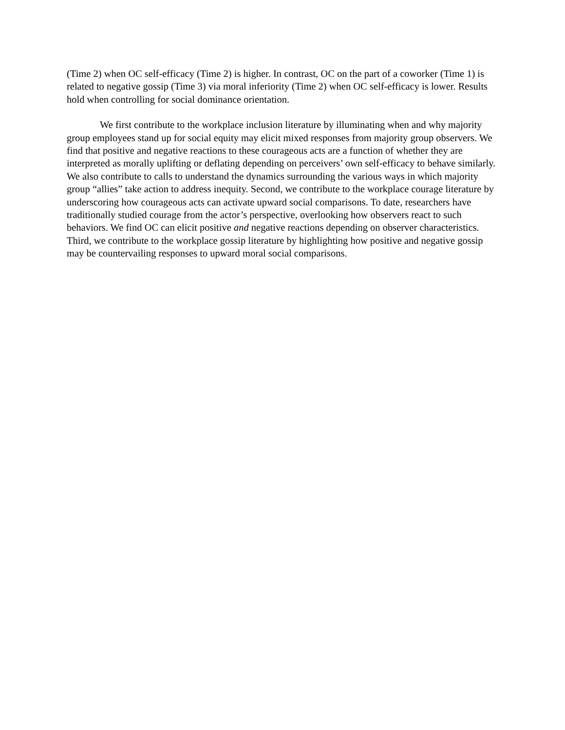(Time 2) when OC self-efficacy (Time 2) is higher. In contrast, OC on the part of a coworker (Time 1) is related to negative gossip (Time 3) via moral inferiority (Time 2) when OC self-efficacy is lower. Results hold when controlling for social dominance orientation.
We first contribute to the workplace inclusion literature by illuminating when and why majority group employees stand up for social equity may elicit mixed responses from majority group observers. We find that positive and negative reactions to these courageous acts are a function of whether they are interpreted as morally uplifting or deflating depending on perceivers’ own self-efficacy to behave similarly. We also contribute to calls to understand the dynamics surrounding the various ways in which majority group “allies” take action to address inequity. Second, we contribute to the workplace courage literature by underscoring how courageous acts can activate upward social comparisons. To date, researchers have traditionally studied courage from the actor’s perspective, overlooking how observers react to such behaviors. We find OC can elicit positive and negative reactions depending on observer characteristics. Third, we contribute to the workplace gossip literature by highlighting how positive and negative gossip may be countervailing responses to upward moral social comparisons.